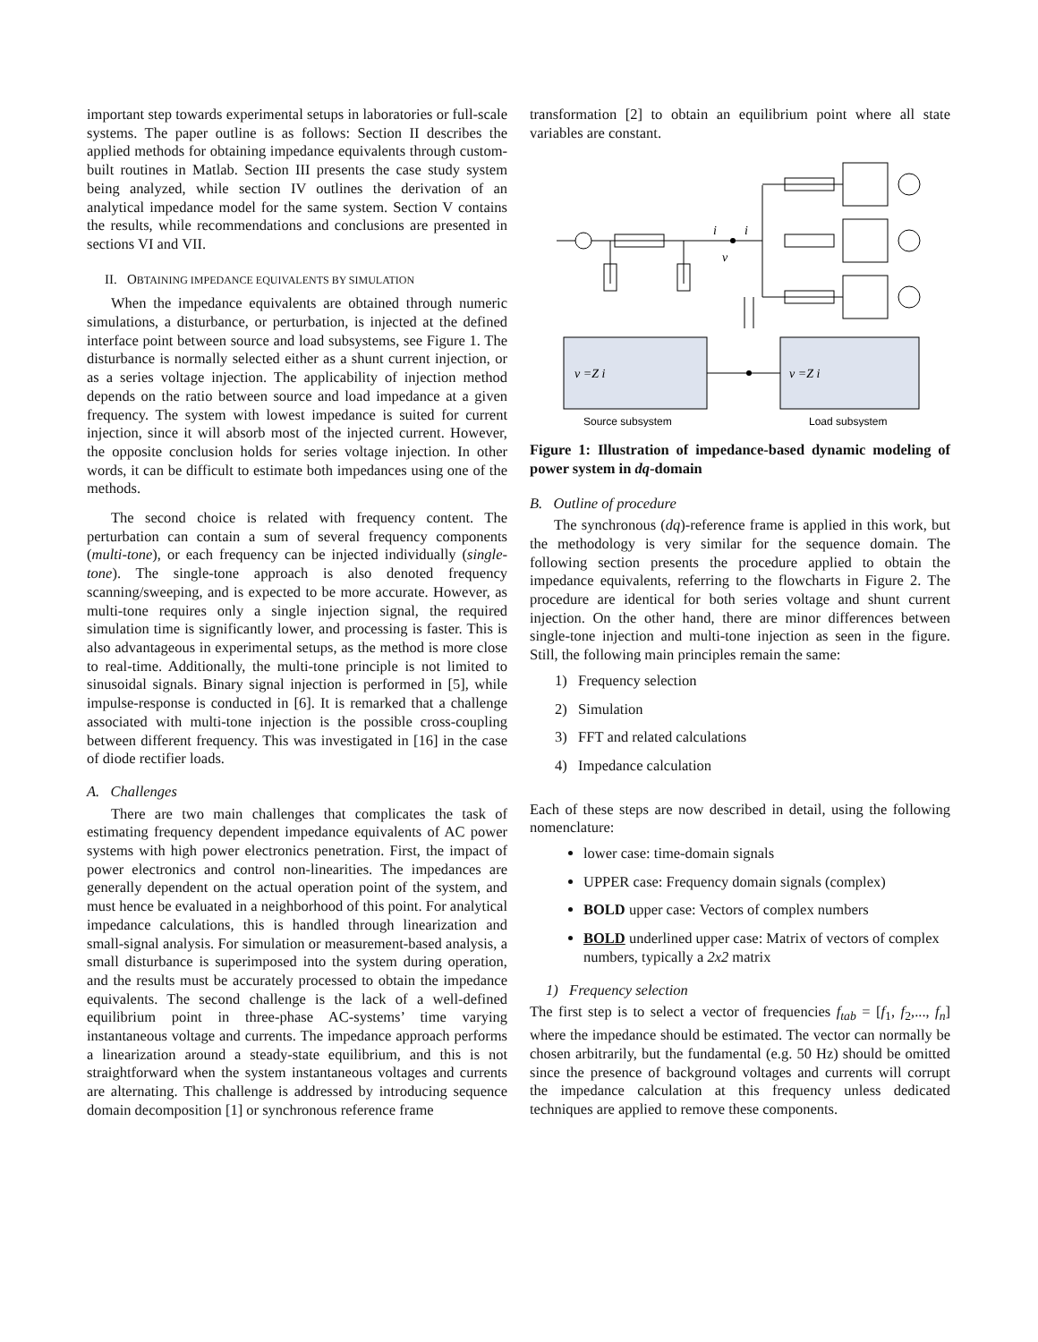important step towards experimental setups in laboratories or full-scale systems. The paper outline is as follows: Section II describes the applied methods for obtaining impedance equivalents through custom-built routines in Matlab. Section III presents the case study system being analyzed, while section IV outlines the derivation of an analytical impedance model for the same system. Section V contains the results, while recommendations and conclusions are presented in sections VI and VII.
II. OBTAINING IMPEDANCE EQUIVALENTS BY SIMULATION
When the impedance equivalents are obtained through numeric simulations, a disturbance, or perturbation, is injected at the defined interface point between source and load subsystems, see Figure 1. The disturbance is normally selected either as a shunt current injection, or as a series voltage injection. The applicability of injection method depends on the ratio between source and load impedance at a given frequency. The system with lowest impedance is suited for current injection, since it will absorb most of the injected current. However, the opposite conclusion holds for series voltage injection. In other words, it can be difficult to estimate both impedances using one of the methods.
The second choice is related with frequency content. The perturbation can contain a sum of several frequency components (multi-tone), or each frequency can be injected individually (single-tone). The single-tone approach is also denoted frequency scanning/sweeping, and is expected to be more accurate. However, as multi-tone requires only a single injection signal, the required simulation time is significantly lower, and processing is faster. This is also advantageous in experimental setups, as the method is more close to real-time. Additionally, the multi-tone principle is not limited to sinusoidal signals. Binary signal injection is performed in [5], while impulse-response is conducted in [6]. It is remarked that a challenge associated with multi-tone injection is the possible cross-coupling between different frequency. This was investigated in [16] in the case of diode rectifier loads.
A. Challenges
There are two main challenges that complicates the task of estimating frequency dependent impedance equivalents of AC power systems with high power electronics penetration. First, the impact of power electronics and control non-linearities. The impedances are generally dependent on the actual operation point of the system, and must hence be evaluated in a neighborhood of this point. For analytical impedance calculations, this is handled through linearization and small-signal analysis. For simulation or measurement-based analysis, a small disturbance is superimposed into the system during operation, and the results must be accurately processed to obtain the impedance equivalents. The second challenge is the lack of a well-defined equilibrium point in three-phase AC-systems’ time varying instantaneous voltage and currents. The impedance approach performs a linearization around a steady-state equilibrium, and this is not straightforward when the system instantaneous voltages and currents are alternating. This challenge is addressed by introducing sequence domain decomposition [1] or synchronous reference frame
transformation [2] to obtain an equilibrium point where all state variables are constant.
i
i
v
v =Z i
v =Z i
Source subsystem
Load subsystem
Figure 1: Illustration of impedance-based dynamic modeling of power system in dq-domain
B. Outline of procedure
The synchronous (dq)-reference frame is applied in this work, but the methodology is very similar for the sequence domain. The following section presents the procedure applied to obtain the impedance equivalents, referring to the flowcharts in Figure 2. The procedure are identical for both series voltage and shunt current injection. On the other hand, there are minor differences between single-tone injection and multi-tone injection as seen in the figure. Still, the following main principles remain the same:
1) Frequency selection
2) Simulation
3) FFT and related calculations
4) Impedance calculation
Each of these steps are now described in detail, using the following nomenclature:
lower case: time-domain signals
UPPER case: Frequency domain signals (complex)
BOLD upper case: Vectors of complex numbers
BOLD underlined upper case: Matrix of vectors of complex numbers, typically a 2x2 matrix
1) Frequency selection
The first step is to select a vector of frequencies f<sub>tab</sub> = [f<sub>1</sub>, f<sub>2</sub>,..., f<sub>n</sub>] where the impedance should be estimated. The vector can normally be chosen arbitrarily, but the fundamental (e.g. 50 Hz) should be omitted since the presence of background voltages and currents will corrupt the impedance calculation at this frequency unless dedicated techniques are applied to remove these components.